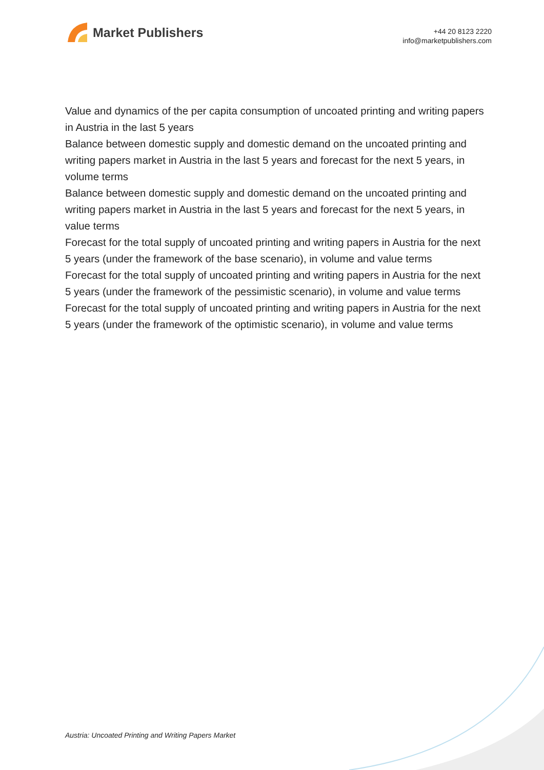Market Publishers
+44 20 8123 2220
info@marketpublishers.com
Value and dynamics of the per capita consumption of uncoated printing and writing papers in Austria in the last 5 years
Balance between domestic supply and domestic demand on the uncoated printing and writing papers market in Austria in the last 5 years and forecast for the next 5 years, in volume terms
Balance between domestic supply and domestic demand on the uncoated printing and writing papers market in Austria in the last 5 years and forecast for the next 5 years, in value terms
Forecast for the total supply of uncoated printing and writing papers in Austria for the next 5 years (under the framework of the base scenario), in volume and value terms
Forecast for the total supply of uncoated printing and writing papers in Austria for the next 5 years (under the framework of the pessimistic scenario), in volume and value terms
Forecast for the total supply of uncoated printing and writing papers in Austria for the next 5 years (under the framework of the optimistic scenario), in volume and value terms
Austria: Uncoated Printing and Writing Papers Market